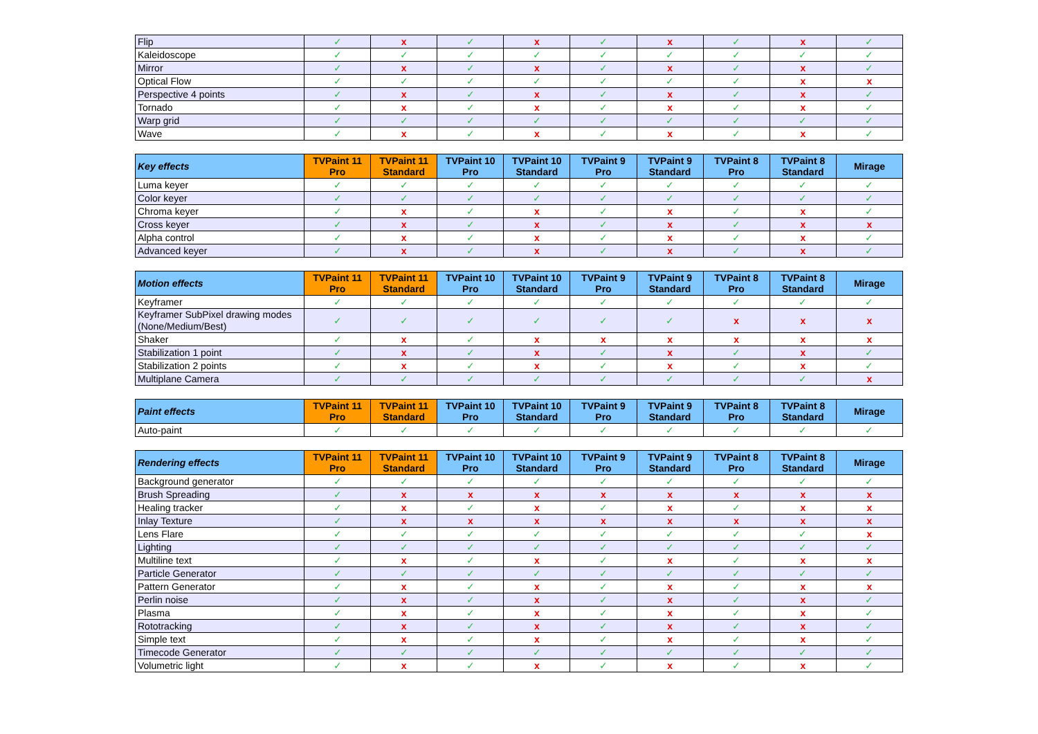| Flip | ✓ | x | ✓ | x | ✓ | x | ✓ | x | ✓ |
| Kaleidoscope | ✓ | ✓ | ✓ | ✓ | ✓ | ✓ | ✓ | ✓ | ✓ |
| Mirror | ✓ | x | ✓ | x | ✓ | x | ✓ | x | ✓ |
| Optical Flow | ✓ | ✓ | ✓ | ✓ | ✓ | ✓ | ✓ | x | x |
| Perspective 4 points | ✓ | x | ✓ | x | ✓ | x | ✓ | x | ✓ |
| Tornado | ✓ | x | ✓ | x | ✓ | x | ✓ | x | ✓ |
| Warp grid | ✓ | ✓ | ✓ | ✓ | ✓ | ✓ | ✓ | ✓ | ✓ |
| Wave | ✓ | x | ✓ | x | ✓ | x | ✓ | x | ✓ |
| Key effects | TVPaint 11 Pro | TVPaint 11 Standard | TVPaint 10 Pro | TVPaint 10 Standard | TVPaint 9 Pro | TVPaint 9 Standard | TVPaint 8 Pro | TVPaint 8 Standard | Mirage |
| --- | --- | --- | --- | --- | --- | --- | --- | --- | --- |
| Luma keyer | ✓ | ✓ | ✓ | ✓ | ✓ | ✓ | ✓ | ✓ | ✓ |
| Color keyer | ✓ | ✓ | ✓ | ✓ | ✓ | ✓ | ✓ | ✓ | ✓ |
| Chroma keyer | ✓ | x | ✓ | x | ✓ | x | ✓ | x | ✓ |
| Cross keyer | ✓ | x | ✓ | x | ✓ | x | ✓ | x | x |
| Alpha control | ✓ | x | ✓ | x | ✓ | x | ✓ | x | ✓ |
| Advanced keyer | ✓ | x | ✓ | x | ✓ | x | ✓ | x | ✓ |
| Motion effects | TVPaint 11 Pro | TVPaint 11 Standard | TVPaint 10 Pro | TVPaint 10 Standard | TVPaint 9 Pro | TVPaint 9 Standard | TVPaint 8 Pro | TVPaint 8 Standard | Mirage |
| --- | --- | --- | --- | --- | --- | --- | --- | --- | --- |
| Keyframer | ✓ | ✓ | ✓ | ✓ | ✓ | ✓ | ✓ | ✓ | ✓ |
| Keyframer SubPixel drawing modes (None/Medium/Best) | ✓ | ✓ | ✓ | ✓ | ✓ | ✓ | x | x | x |
| Shaker | ✓ | x | ✓ | x | x | x | x | x | x |
| Stabilization 1 point | ✓ | x | ✓ | x | ✓ | x | ✓ | x | ✓ |
| Stabilization 2 points | ✓ | x | ✓ | x | ✓ | x | ✓ | x | ✓ |
| Multiplane Camera | ✓ | ✓ | ✓ | ✓ | ✓ | ✓ | ✓ | ✓ | x |
| Paint effects | TVPaint 11 Pro | TVPaint 11 Standard | TVPaint 10 Pro | TVPaint 10 Standard | TVPaint 9 Pro | TVPaint 9 Standard | TVPaint 8 Pro | TVPaint 8 Standard | Mirage |
| --- | --- | --- | --- | --- | --- | --- | --- | --- | --- |
| Auto-paint | ✓ | ✓ | ✓ | ✓ | ✓ | ✓ | ✓ | ✓ | ✓ |
| Rendering effects | TVPaint 11 Pro | TVPaint 11 Standard | TVPaint 10 Pro | TVPaint 10 Standard | TVPaint 9 Pro | TVPaint 9 Standard | TVPaint 8 Pro | TVPaint 8 Standard | Mirage |
| --- | --- | --- | --- | --- | --- | --- | --- | --- | --- |
| Background generator | ✓ | ✓ | ✓ | ✓ | ✓ | ✓ | ✓ | ✓ | ✓ |
| Brush Spreading | ✓ | x | x | x | x | x | x | x | x |
| Healing tracker | ✓ | x | ✓ | x | ✓ | x | ✓ | x | x |
| Inlay Texture | ✓ | x | x | x | x | x | x | x | x |
| Lens Flare | ✓ | ✓ | ✓ | ✓ | ✓ | ✓ | ✓ | ✓ | x |
| Lighting | ✓ | ✓ | ✓ | ✓ | ✓ | ✓ | ✓ | ✓ | ✓ |
| Multiline text | ✓ | x | ✓ | x | ✓ | x | ✓ | x | x |
| Particle Generator | ✓ | ✓ | ✓ | ✓ | ✓ | ✓ | ✓ | ✓ | ✓ |
| Pattern Generator | ✓ | x | ✓ | x | ✓ | x | ✓ | x | x |
| Perlin noise | ✓ | x | ✓ | x | ✓ | x | ✓ | x | ✓ |
| Plasma | ✓ | x | ✓ | x | ✓ | x | ✓ | x | ✓ |
| Rototracking | ✓ | x | ✓ | x | ✓ | x | ✓ | x | ✓ |
| Simple text | ✓ | x | ✓ | x | ✓ | x | ✓ | x | ✓ |
| Timecode Generator | ✓ | ✓ | ✓ | ✓ | ✓ | ✓ | ✓ | ✓ | ✓ |
| Volumetric light | ✓ | x | ✓ | x | ✓ | x | ✓ | x | ✓ |